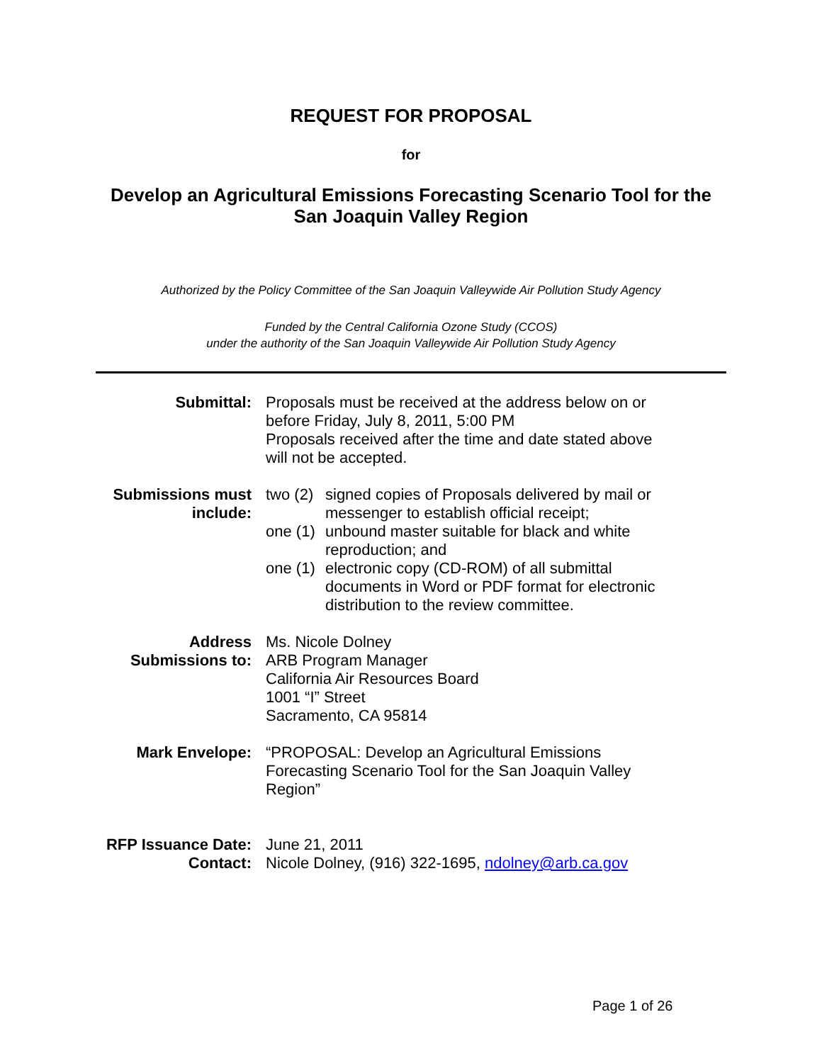REQUEST FOR PROPOSAL
for
Develop an Agricultural Emissions Forecasting Scenario Tool for the
San Joaquin Valley Region
Authorized by the Policy Committee of the San Joaquin Valleywide Air Pollution Study Agency
Funded by the Central California Ozone Study (CCOS)
under the authority of the San Joaquin Valleywide Air Pollution Study Agency
Submittal: Proposals must be received at the address below on or before Friday, July 8, 2011, 5:00 PM
Proposals received after the time and date stated above will not be accepted.
Submissions must include:
two (2) signed copies of Proposals delivered by mail or messenger to establish official receipt;
one (1) unbound master suitable for black and white reproduction; and
one (1) electronic copy (CD-ROM) of all submittal documents in Word or PDF format for electronic distribution to the review committee.
Address Submissions to:
Ms. Nicole Dolney
ARB Program Manager
California Air Resources Board
1001 “I” Street
Sacramento, CA 95814
Mark Envelope: “PROPOSAL: Develop an Agricultural Emissions Forecasting Scenario Tool for the San Joaquin Valley Region”
RFP Issuance Date:
June 21, 2011
Contact: Nicole Dolney, (916) 322-1695, ndolney@arb.ca.gov
Page 1 of 26